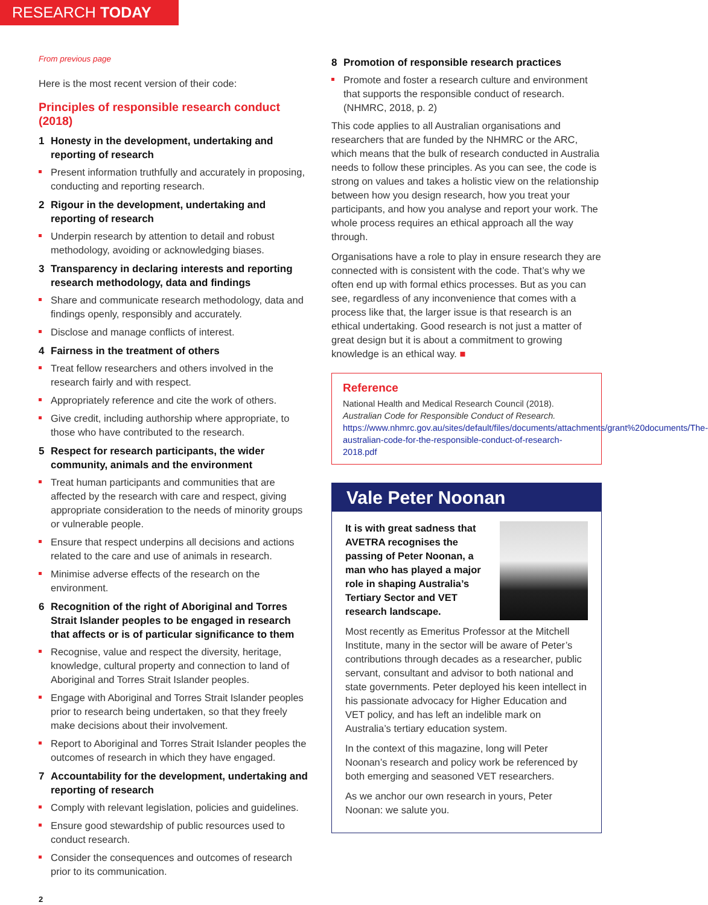RESEARCH TODAY
From previous page
Here is the most recent version of their code:
Principles of responsible research conduct (2018)
1 Honesty in the development, undertaking and reporting of research
Present information truthfully and accurately in proposing, conducting and reporting research.
2 Rigour in the development, undertaking and reporting of research
Underpin research by attention to detail and robust methodology, avoiding or acknowledging biases.
3 Transparency in declaring interests and reporting research methodology, data and findings
Share and communicate research methodology, data and findings openly, responsibly and accurately.
Disclose and manage conflicts of interest.
4 Fairness in the treatment of others
Treat fellow researchers and others involved in the research fairly and with respect.
Appropriately reference and cite the work of others.
Give credit, including authorship where appropriate, to those who have contributed to the research.
5 Respect for research participants, the wider community, animals and the environment
Treat human participants and communities that are affected by the research with care and respect, giving appropriate consideration to the needs of minority groups or vulnerable people.
Ensure that respect underpins all decisions and actions related to the care and use of animals in research.
Minimise adverse effects of the research on the environment.
6 Recognition of the right of Aboriginal and Torres Strait Islander peoples to be engaged in research that affects or is of particular significance to them
Recognise, value and respect the diversity, heritage, knowledge, cultural property and connection to land of Aboriginal and Torres Strait Islander peoples.
Engage with Aboriginal and Torres Strait Islander peoples prior to research being undertaken, so that they freely make decisions about their involvement.
Report to Aboriginal and Torres Strait Islander peoples the outcomes of research in which they have engaged.
7 Accountability for the development, undertaking and reporting of research
Comply with relevant legislation, policies and guidelines.
Ensure good stewardship of public resources used to conduct research.
Consider the consequences and outcomes of research prior to its communication.
8 Promotion of responsible research practices
Promote and foster a research culture and environment that supports the responsible conduct of research. (NHMRC, 2018, p. 2)
This code applies to all Australian organisations and researchers that are funded by the NHMRC or the ARC, which means that the bulk of research conducted in Australia needs to follow these principles. As you can see, the code is strong on values and takes a holistic view on the relationship between how you design research, how you treat your participants, and how you analyse and report your work. The whole process requires an ethical approach all the way through.
Organisations have a role to play in ensure research they are connected with is consistent with the code. That’s why we often end up with formal ethics processes. But as you can see, regardless of any inconvenience that comes with a process like that, the larger issue is that research is an ethical undertaking. Good research is not just a matter of great design but it is about a commitment to growing knowledge is an ethical way. ■
Reference
National Health and Medical Research Council (2018). Australian Code for Responsible Conduct of Research. https://www.nhmrc.gov.au/sites/default/files/documents/attachments/grant%20documents/The-australian-code-for-the-responsible-conduct-of-research-2018.pdf
Vale Peter Noonan
It is with great sadness that AVETRA recognises the passing of Peter Noonan, a man who has played a major role in shaping Australia’s Tertiary Sector and VET research landscape.
Most recently as Emeritus Professor at the Mitchell Institute, many in the sector will be aware of Peter’s contributions through decades as a researcher, public servant, consultant and advisor to both national and state governments. Peter deployed his keen intellect in his passionate advocacy for Higher Education and VET policy, and has left an indelible mark on Australia’s tertiary education system.
In the context of this magazine, long will Peter Noonan’s research and policy work be referenced by both emerging and seasoned VET researchers.
As we anchor our own research in yours, Peter Noonan: we salute you.
2